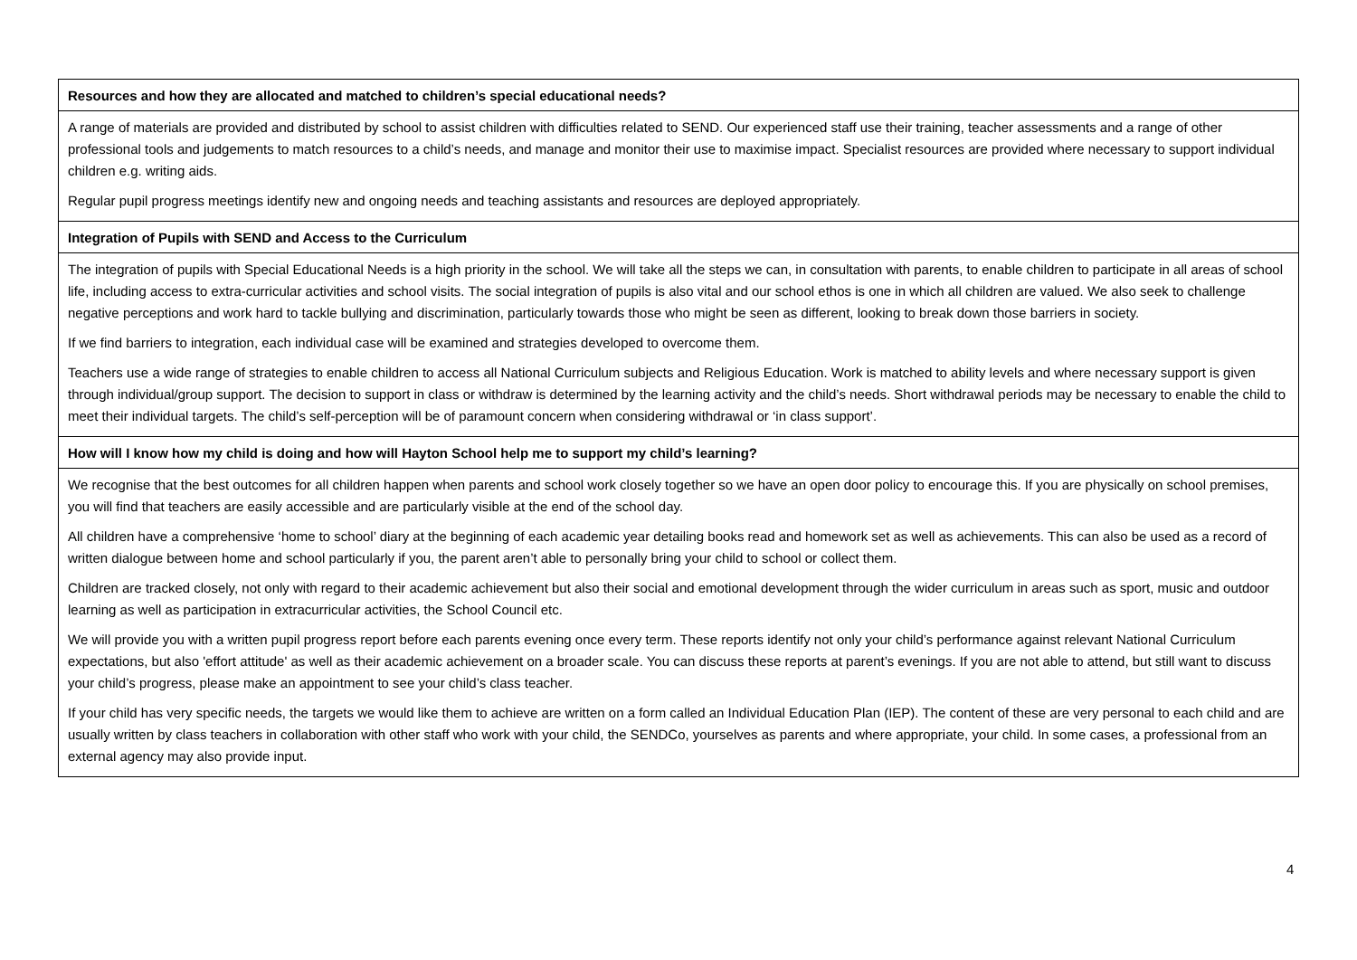| Resources and how they are allocated and matched to children’s special educational needs? |
| A range of materials are provided and distributed by school to assist children with difficulties related to SEND. Our experienced staff use their training, teacher assessments and a range of other professional tools and judgements to match resources to a child’s needs, and manage and monitor their use to maximise impact. Specialist resources are provided where necessary to support individual children e.g. writing aids. Regular pupil progress meetings identify new and ongoing needs and teaching assistants and resources are deployed appropriately. |
| Integration of Pupils with SEND and Access to the Curriculum |
| The integration of pupils with Special Educational Needs is a high priority in the school. We will take all the steps we can, in consultation with parents, to enable children to participate in all areas of school life, including access to extra-curricular activities and school visits. The social integration of pupils is also vital and our school ethos is one in which all children are valued. We also seek to challenge negative perceptions and work hard to tackle bullying and discrimination, particularly towards those who might be seen as different, looking to break down those barriers in society. If we find barriers to integration, each individual case will be examined and strategies developed to overcome them. Teachers use a wide range of strategies to enable children to access all National Curriculum subjects and Religious Education. Work is matched to ability levels and where necessary support is given through individual/group support. The decision to support in class or withdraw is determined by the learning activity and the child’s needs. Short withdrawal periods may be necessary to enable the child to meet their individual targets. The child’s self-perception will be of paramount concern when considering withdrawal or ‘in class support’. |
| How will I know how my child is doing and how will Hayton School help me to support my child’s learning? |
| We recognise that the best outcomes for all children happen when parents and school work closely together so we have an open door policy to encourage this. If you are physically on school premises, you will find that teachers are easily accessible and are particularly visible at the end of the school day. All children have a comprehensive ‘home to school’ diary at the beginning of each academic year detailing books read and homework set as well as achievements. This can also be used as a record of written dialogue between home and school particularly if you, the parent aren’t able to personally bring your child to school or collect them. Children are tracked closely, not only with regard to their academic achievement but also their social and emotional development through the wider curriculum in areas such as sport, music and outdoor learning as well as participation in extracurricular activities, the School Council etc. We will provide you with a written pupil progress report before each parents evening once every term. These reports identify not only your child’s performance against relevant National Curriculum expectations, but also 'effort attitude' as well as their academic achievement on a broader scale. You can discuss these reports at parent’s evenings. If you are not able to attend, but still want to discuss your child’s progress, please make an appointment to see your child’s class teacher. If your child has very specific needs, the targets we would like them to achieve are written on a form called an Individual Education Plan (IEP). The content of these are very personal to each child and are usually written by class teachers in collaboration with other staff who work with your child, the SENDCo, yourselves as parents and where appropriate, your child. In some cases, a professional from an external agency may also provide input. |
4